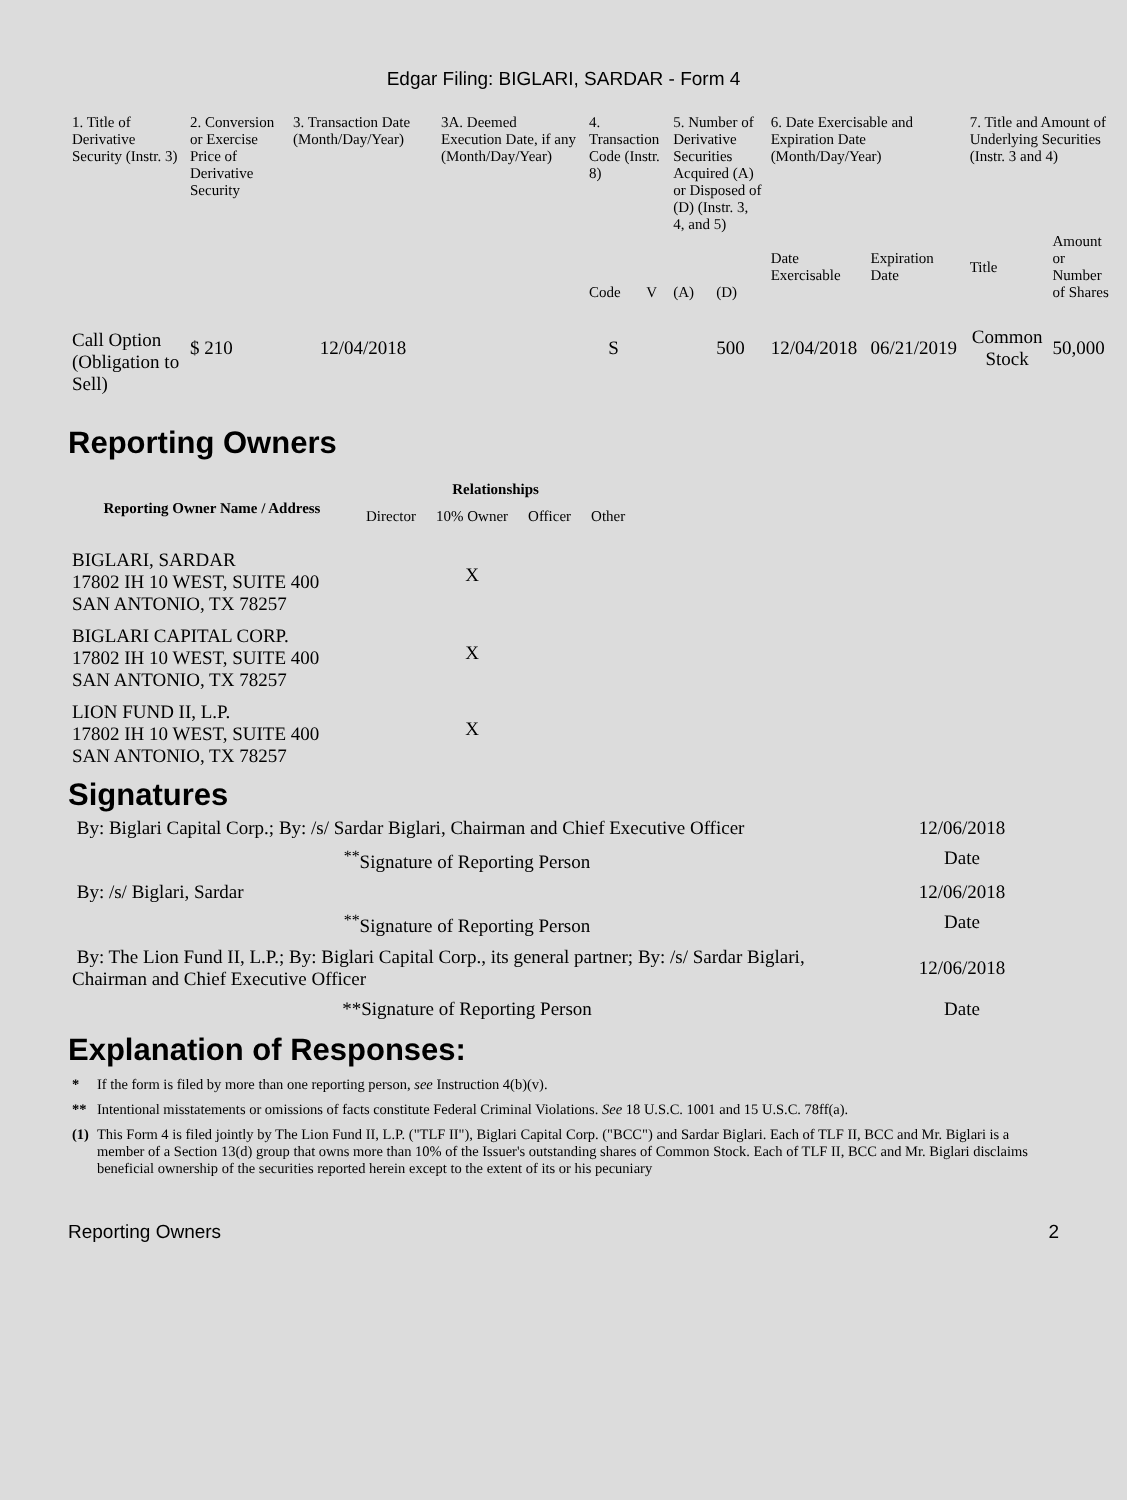Edgar Filing: BIGLARI, SARDAR - Form 4
| 1. Title of Derivative Security (Instr. 3) | 2. Conversion or Exercise Price of Derivative Security | 3. Transaction Date (Month/Day/Year) | 3A. Deemed Execution Date, if any (Month/Day/Year) | 4. Transaction Code (Instr. 8) | | 5. Number of Derivative Securities Acquired (A) or Disposed of (D) (Instr. 3, 4, and 5) | | 6. Date Exercisable and Expiration Date (Month/Day/Year) | | 7. Title and Amount of Underlying Securities (Instr. 3 and 4) | |
| --- | --- | --- | --- | --- | --- | --- | --- | --- | --- | --- | --- |
| | | | | Code | V | (A) | (D) | Date Exercisable | Expiration Date | Title | Amount or Number of Shares |
| Call Option (Obligation to Sell) | $ 210 | 12/04/2018 | | S | | | 500 | 12/04/2018 | 06/21/2019 | Common Stock | 50,000 |
Reporting Owners
| Reporting Owner Name / Address | Relationships | | | |
| --- | --- | --- | --- | --- |
| | Director | 10% Owner | Officer | Other |
| BIGLARI, SARDAR 17802 IH 10 WEST, SUITE 400 SAN ANTONIO, TX 78257 | | X | | |
| BIGLARI CAPITAL CORP. 17802 IH 10 WEST, SUITE 400 SAN ANTONIO, TX 78257 | | X | | |
| LION FUND II, L.P. 17802 IH 10 WEST, SUITE 400 SAN ANTONIO, TX 78257 | | X | | |
Signatures
| By: Biglari Capital Corp.; By: /s/ Sardar Biglari, Chairman and Chief Executive Officer | 12/06/2018 |
| <sup>**</sup> Signature of Reporting Person | Date |
| By: /s/ Biglari, Sardar | 12/06/2018 |
| <sup>**</sup> Signature of Reporting Person | Date |
| By: The Lion Fund II, L.P.; By: Biglari Capital Corp., its general partner; By: /s/ Sardar Biglari, Chairman and Chief Executive Officer | 12/06/2018 |
| **Signature of Reporting Person | Date |
Explanation of Responses:
| * | If the form is filed by more than one reporting person, see Instruction 4(b)(v). |
| ** | Intentional misstatements or omissions of facts constitute Federal Criminal Violations. See 18 U.S.C. 1001 and 15 U.S.C. 78ff(a). |
| (1) | This Form 4 is filed jointly by The Lion Fund II, L.P. ("TLF II"), Biglari Capital Corp. ("BCC") and Sardar Biglari. Each of TLF II, BCC and Mr. Biglari is a member of a Section 13(d) group that owns more than 10% of the Issuer's outstanding shares of Common Stock. Each of TLF II, BCC and Mr. Biglari disclaims beneficial ownership of the securities reported herein except to the extent of its or his pecuniary |
Reporting Owners 2